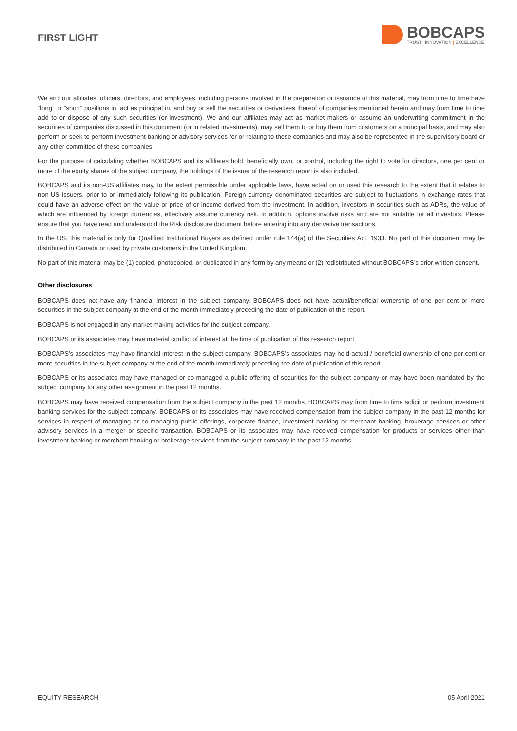FIRST LIGHT
BOBCAPS
TRUST | INNOVATION | EXCELLENCE
We and our affiliates, officers, directors, and employees, including persons involved in the preparation or issuance of this material, may from time to time have “long” or “short” positions in, act as principal in, and buy or sell the securities or derivatives thereof of companies mentioned herein and may from time to time add to or dispose of any such securities (or investment). We and our affiliates may act as market makers or assume an underwriting commitment in the securities of companies discussed in this document (or in related investments), may sell them to or buy them from customers on a principal basis, and may also perform or seek to perform investment banking or advisory services for or relating to these companies and may also be represented in the supervisory board or any other committee of these companies.
For the purpose of calculating whether BOBCAPS and its affiliates hold, beneficially own, or control, including the right to vote for directors, one per cent or more of the equity shares of the subject company, the holdings of the issuer of the research report is also included.
BOBCAPS and its non-US affiliates may, to the extent permissible under applicable laws, have acted on or used this research to the extent that it relates to non-US issuers, prior to or immediately following its publication. Foreign currency denominated securities are subject to fluctuations in exchange rates that could have an adverse effect on the value or price of or income derived from the investment. In addition, investors in securities such as ADRs, the value of which are influenced by foreign currencies, effectively assume currency risk. In addition, options involve risks and are not suitable for all investors. Please ensure that you have read and understood the Risk disclosure document before entering into any derivative transactions.
In the US, this material is only for Qualified Institutional Buyers as defined under rule 144(a) of the Securities Act, 1933. No part of this document may be distributed in Canada or used by private customers in the United Kingdom.
No part of this material may be (1) copied, photocopied, or duplicated in any form by any means or (2) redistributed without BOBCAPS’s prior written consent.
Other disclosures
BOBCAPS does not have any financial interest in the subject company. BOBCAPS does not have actual/beneficial ownership of one per cent or more securities in the subject company at the end of the month immediately preceding the date of publication of this report.
BOBCAPS is not engaged in any market making activities for the subject company.
BOBCAPS or its associates may have material conflict of interest at the time of publication of this research report.
BOBCAPS’s associates may have financial interest in the subject company. BOBCAPS’s associates may hold actual / beneficial ownership of one per cent or more securities in the subject company at the end of the month immediately preceding the date of publication of this report.
BOBCAPS or its associates may have managed or co-managed a public offering of securities for the subject company or may have been mandated by the subject company for any other assignment in the past 12 months.
BOBCAPS may have received compensation from the subject company in the past 12 months. BOBCAPS may from time to time solicit or perform investment banking services for the subject company. BOBCAPS or its associates may have received compensation from the subject company in the past 12 months for services in respect of managing or co-managing public offerings, corporate finance, investment banking or merchant banking, brokerage services or other advisory services in a merger or specific transaction. BOBCAPS or its associates may have received compensation for products or services other than investment banking or merchant banking or brokerage services from the subject company in the past 12 months.
EQUITY RESEARCH 05 April 2021